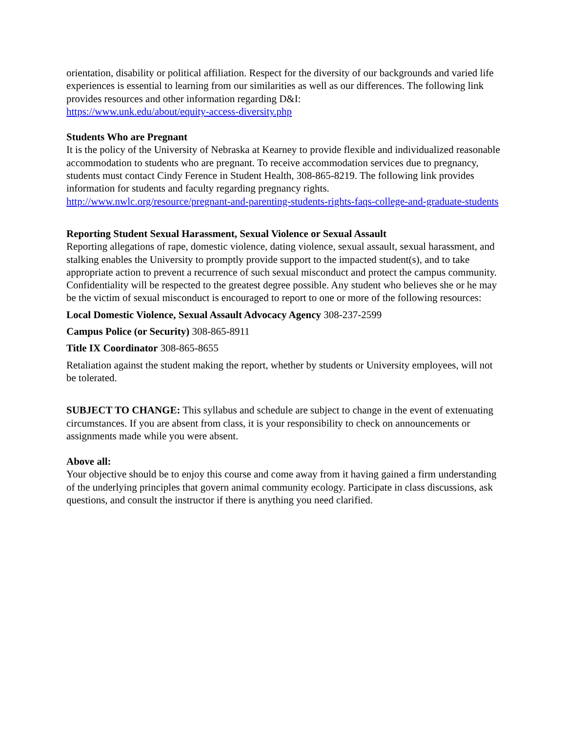orientation, disability or political affiliation. Respect for the diversity of our backgrounds and varied life experiences is essential to learning from our similarities as well as our differences. The following link provides resources and other information regarding D&I:
https://www.unk.edu/about/equity-access-diversity.php
Students Who are Pregnant
It is the policy of the University of Nebraska at Kearney to provide flexible and individualized reasonable accommodation to students who are pregnant. To receive accommodation services due to pregnancy, students must contact Cindy Ference in Student Health, 308-865-8219. The following link provides information for students and faculty regarding pregnancy rights.
http://www.nwlc.org/resource/pregnant-and-parenting-students-rights-faqs-college-and-graduate-students
Reporting Student Sexual Harassment, Sexual Violence or Sexual Assault
Reporting allegations of rape, domestic violence, dating violence, sexual assault, sexual harassment, and stalking enables the University to promptly provide support to the impacted student(s), and to take appropriate action to prevent a recurrence of such sexual misconduct and protect the campus community. Confidentiality will be respected to the greatest degree possible. Any student who believes she or he may be the victim of sexual misconduct is encouraged to report to one or more of the following resources:
Local Domestic Violence, Sexual Assault Advocacy Agency 308-237-2599
Campus Police (or Security) 308-865-8911
Title IX Coordinator 308-865-8655
Retaliation against the student making the report, whether by students or University employees, will not be tolerated.
SUBJECT TO CHANGE: This syllabus and schedule are subject to change in the event of extenuating circumstances. If you are absent from class, it is your responsibility to check on announcements or assignments made while you were absent.
Above all:
Your objective should be to enjoy this course and come away from it having gained a firm understanding of the underlying principles that govern animal community ecology. Participate in class discussions, ask questions, and consult the instructor if there is anything you need clarified.